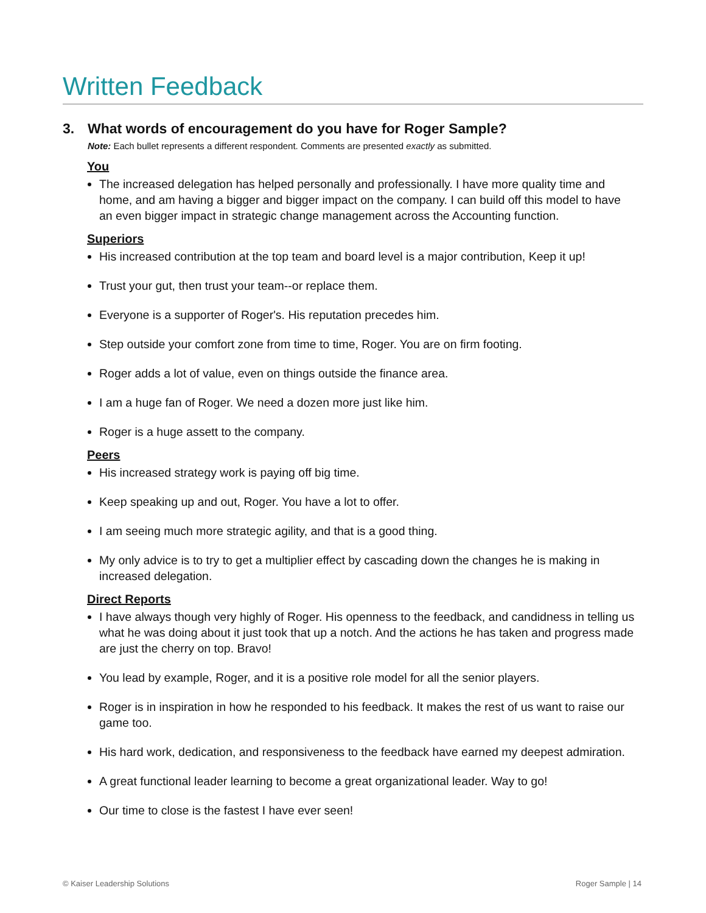Written Feedback
3. What words of encouragement do you have for Roger Sample?
Note: Each bullet represents a different respondent. Comments are presented exactly as submitted.
You
The increased delegation has helped personally and professionally. I have more quality time and home, and am having a bigger and bigger impact on the company. I can build off this model to have an even bigger impact in strategic change management across the Accounting function.
Superiors
His increased contribution at the top team and board level is a major contribution, Keep it up!
Trust your gut, then trust your team--or replace them.
Everyone is a supporter of Roger's. His reputation precedes him.
Step outside your comfort zone from time to time, Roger. You are on firm footing.
Roger adds a lot of value, even on things outside the finance area.
I am a huge fan of Roger. We need a dozen more just like him.
Roger is a huge assett to the company.
Peers
His increased strategy work is paying off big time.
Keep speaking up and out, Roger. You have a lot to offer.
I am seeing much more strategic agility, and that is a good thing.
My only advice is to try to get a multiplier effect by cascading down the changes he is making in increased delegation.
Direct Reports
I have always though very highly of Roger. His openness to the feedback, and candidness in telling us what he was doing about it just took that up a notch. And the actions he has taken and progress made are just the cherry on top. Bravo!
You lead by example, Roger, and it is a positive role model for all the senior players.
Roger is in inspiration in how he responded to his feedback. It makes the rest of us want to raise our game too.
His hard work, dedication, and responsiveness to the feedback have earned my deepest admiration.
A great functional leader learning to become a great organizational leader. Way to go!
Our time to close is the fastest I have ever seen!
© Kaiser Leadership Solutions Roger Sample | 14